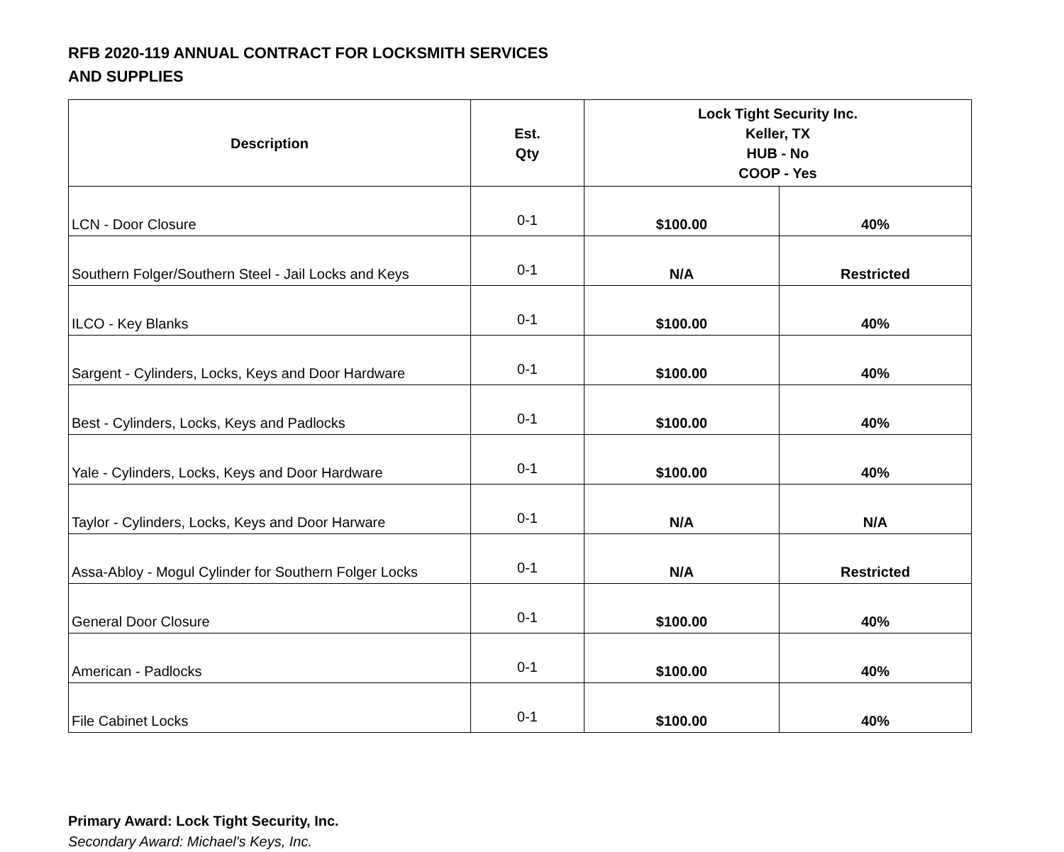RFB 2020-119 ANNUAL CONTRACT FOR LOCKSMITH SERVICES
AND SUPPLIES
| Description | Est. Qty | Lock Tight Security Inc. Keller, TX HUB - No COOP - Yes | |
| --- | --- | --- | --- |
| LCN - Door Closure | 0-1 | $100.00 | 40% |
| Southern Folger/Southern Steel - Jail Locks and Keys | 0-1 | N/A | Restricted |
| ILCO - Key Blanks | 0-1 | $100.00 | 40% |
| Sargent - Cylinders, Locks, Keys and Door Hardware | 0-1 | $100.00 | 40% |
| Best - Cylinders, Locks, Keys and Padlocks | 0-1 | $100.00 | 40% |
| Yale - Cylinders, Locks, Keys and Door Hardware | 0-1 | $100.00 | 40% |
| Taylor - Cylinders, Locks, Keys and Door Harware | 0-1 | N/A | N/A |
| Assa-Abloy - Mogul Cylinder for Southern Folger Locks | 0-1 | N/A | Restricted |
| General Door Closure | 0-1 | $100.00 | 40% |
| American - Padlocks | 0-1 | $100.00 | 40% |
| File Cabinet Locks | 0-1 | $100.00 | 40% |
Primary Award: Lock Tight Security, Inc.
Secondary Award: Michael's Keys, Inc.